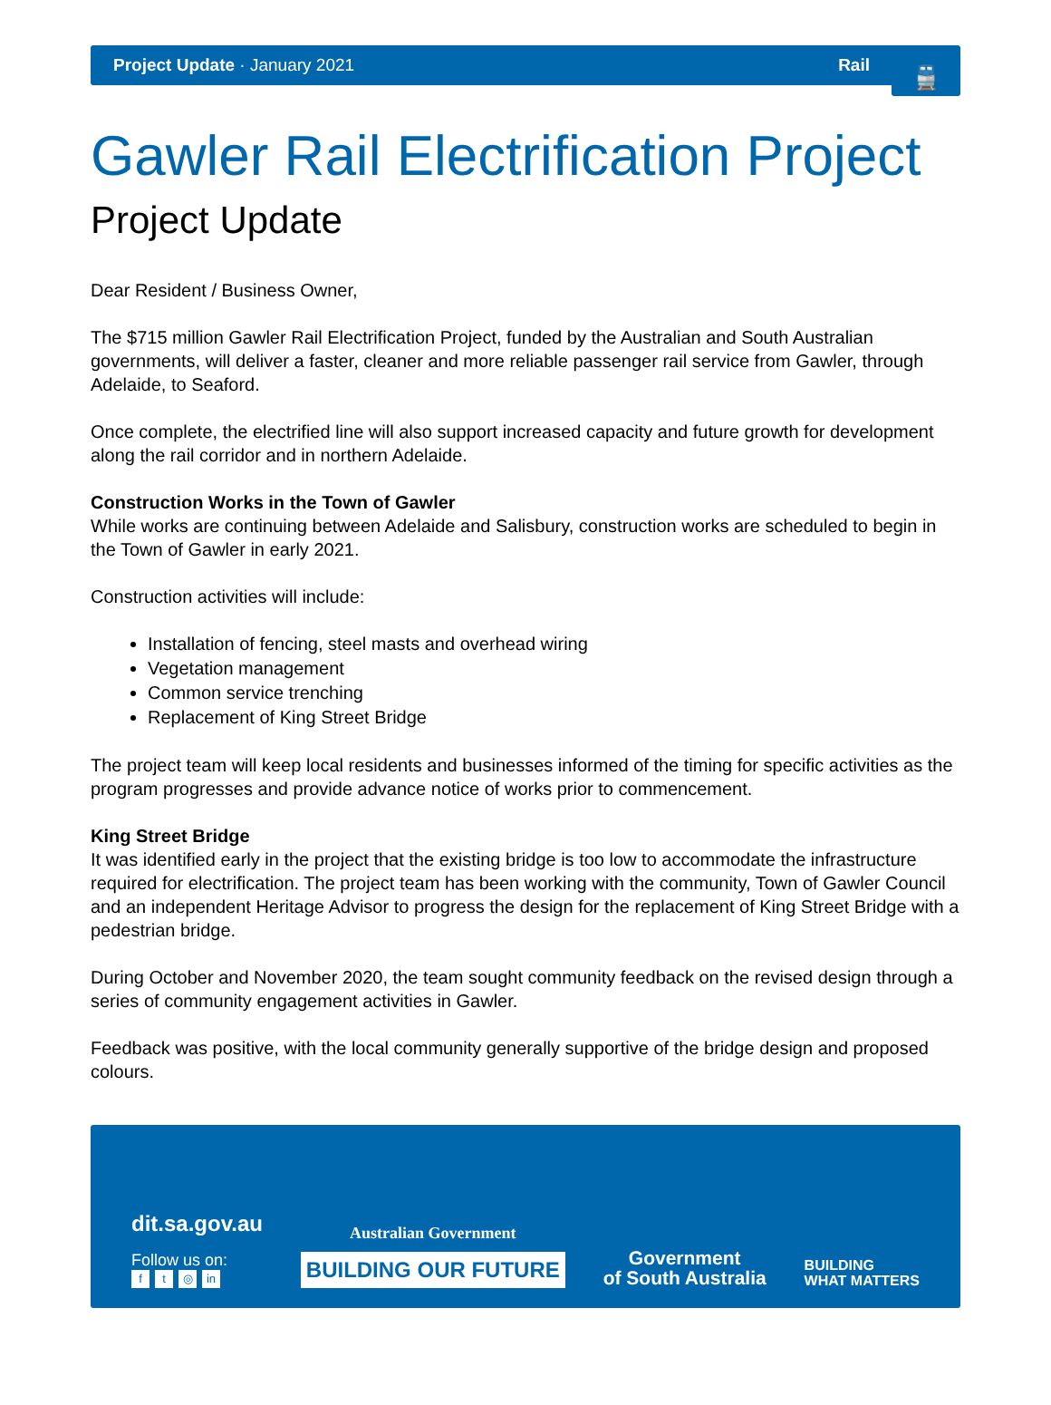Project Update · January 2021 Rail
🚆
Gawler Rail Electrification Project
Project Update
Dear Resident / Business Owner,
The $715 million Gawler Rail Electrification Project, funded by the Australian and South Australian governments, will deliver a faster, cleaner and more reliable passenger rail service from Gawler, through Adelaide, to Seaford.
Once complete, the electrified line will also support increased capacity and future growth for development along the rail corridor and in northern Adelaide.
Construction Works in the Town of Gawler
While works are continuing between Adelaide and Salisbury, construction works are scheduled to begin in the Town of Gawler in early 2021.
Construction activities will include:
Installation of fencing, steel masts and overhead wiring
Vegetation management
Common service trenching
Replacement of King Street Bridge
The project team will keep local residents and businesses informed of the timing for specific activities as the program progresses and provide advance notice of works prior to commencement.
King Street Bridge
It was identified early in the project that the existing bridge is too low to accommodate the infrastructure required for electrification. The project team has been working with the community, Town of Gawler Council and an independent Heritage Advisor to progress the design for the replacement of King Street Bridge with a pedestrian bridge.
During October and November 2020, the team sought community feedback on the revised design through a series of community engagement activities in Gawler.
Feedback was positive, with the local community generally supportive of the bridge design and proposed colours.
dit.sa.gov.au
Follow us on:
ft ◎ in
Australian Government
BUILDING OUR FUTURE
Government
of South Australia
BUILDING
WHAT MATTERS